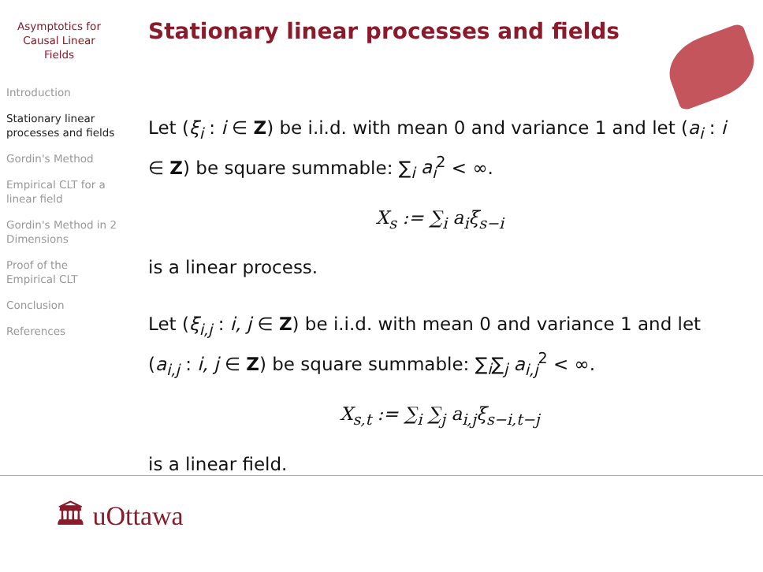Asymptotics for Causal Linear Fields
Introduction
Stationary linear processes and fields
Gordin's Method
Empirical CLT for a linear field
Gordin's Method in 2 Dimensions
Proof of the Empirical CLT
Conclusion
References
Stationary linear processes and fields
Let (ξ<sub>i</sub> : i ∈ Z) be i.i.d. with mean 0 and variance 1 and let (a<sub>i</sub> : i ∈ Z) be square summable: ∑<sub>i</sub> a<sub>i</sub><sup>2</sup> < ∞.
X<sub>s</sub> := ∑<sub>i</sub> a<sub>i</sub>ξ<sub>s−i</sub>
is a linear process.
Let (ξ<sub>i,j</sub> : i, j ∈ Z) be i.i.d. with mean 0 and variance 1 and let (a<sub>i,j</sub> : i, j ∈ Z) be square summable: ∑<sub>i</sub>∑<sub>j</sub> a<sub>i,j</sub><sup>2</sup> < ∞.
X<sub>s,t</sub> := ∑<sub>i</sub> ∑<sub>j</sub> a<sub>i,j</sub>ξ<sub>s−i,t−j</sub>
is a linear field.
🏛 uOttawa